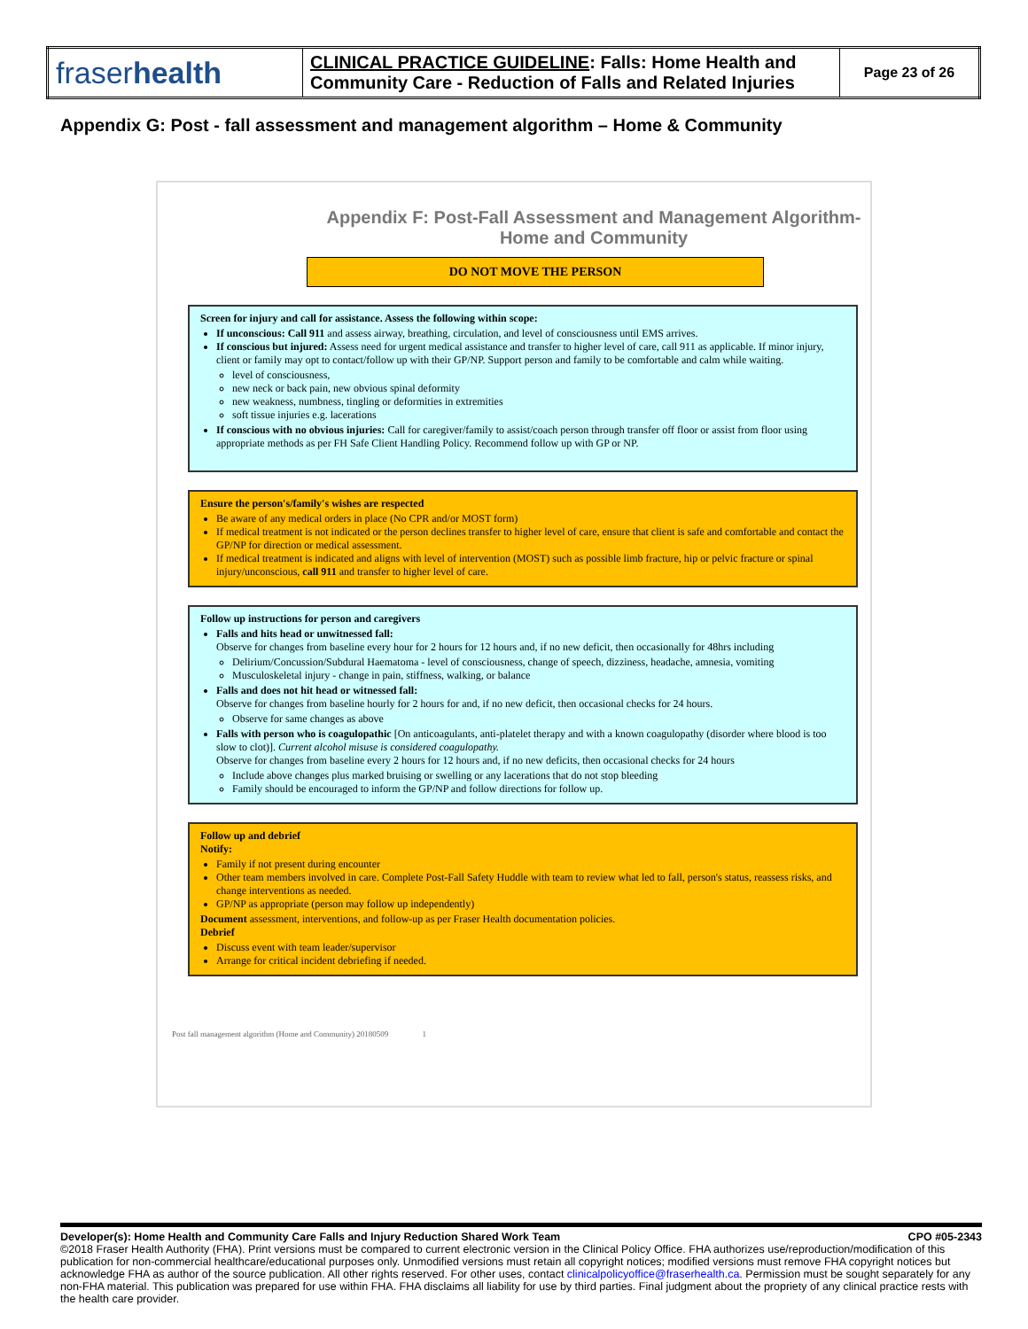| fraser health | CLINICAL PRACTICE GUIDELINE : Falls: Home Health and Community Care - Reduction of Falls and Related Injuries | Page 23 of 26 |
Appendix G: Post - fall assessment and management algorithm – Home & Community
Appendix F: Post-Fall Assessment and Management Algorithm- Home and Community
DO NOT MOVE THE PERSON
Screen for injury and call for assistance. Assess the following within scope:
If unconscious: Call 911 and assess airway, breathing, circulation, and level of consciousness until EMS arrives.
If conscious but injured: Assess need for urgent medical assistance and transfer to higher level of care, call 911 as applicable. If minor injury, client or family may opt to contact/follow up with their GP/NP. Support person and family to be comfortable and calm while waiting.
level of consciousness,
new neck or back pain, new obvious spinal deformity
new weakness, numbness, tingling or deformities in extremities
soft tissue injuries e.g. lacerations
If conscious with no obvious injuries: Call for caregiver/family to assist/coach person through transfer off floor or assist from floor using appropriate methods as per FH Safe Client Handling Policy. Recommend follow up with GP or NP.
Ensure the person's/family's wishes are respected
Be aware of any medical orders in place (No CPR and/or MOST form)
If medical treatment is not indicated or the person declines transfer to higher level of care, ensure that client is safe and comfortable and contact the GP/NP for direction or medical assessment.
If medical treatment is indicated and aligns with level of intervention (MOST) such as possible limb fracture, hip or pelvic fracture or spinal injury/unconscious, call 911 and transfer to higher level of care.
Follow up instructions for person and caregivers
Falls and hits head or unwitnessed fall:
Observe for changes from baseline every hour for 2 hours for 12 hours and, if no new deficit, then occasionally for 48hrs including
Delirium/Concussion/Subdural Haematoma - level of consciousness, change of speech, dizziness, headache, amnesia, vomiting
Musculoskeletal injury - change in pain, stiffness, walking, or balance
Falls and does not hit head or witnessed fall:
Observe for changes from baseline hourly for 2 hours for and, if no new deficit, then occasional checks for 24 hours.
Observe for same changes as above
Falls with person who is coagulopathic [On anticoagulants, anti-platelet therapy and with a known coagulopathy (disorder where blood is too slow to clot)]. Current alcohol misuse is considered coagulopathy.
Observe for changes from baseline every 2 hours for 12 hours and, if no new deficits, then occasional checks for 24 hours
Include above changes plus marked bruising or swelling or any lacerations that do not stop bleeding
Family should be encouraged to inform the GP/NP and follow directions for follow up.
Follow up and debrief
Notify:
Family if not present during encounter
Other team members involved in care. Complete Post-Fall Safety Huddle with team to review what led to fall, person's status, reassess risks, and change interventions as needed.
GP/NP as appropriate (person may follow up independently)
Document assessment, interventions, and follow-up as per Fraser Health documentation policies.
Debrief
Discuss event with team leader/supervisor
Arrange for critical incident debriefing if needed.
Post fall management algorithm (Home and Community) 20180509 1
Developer(s): Home Health and Community Care Falls and Injury Reduction Shared Work Team CPO #05-2343
©2018 Fraser Health Authority (FHA). Print versions must be compared to current electronic version in the Clinical Policy Office. FHA authorizes use/reproduction/modification of this publication for non-commercial healthcare/educational purposes only. Unmodified versions must retain all copyright notices; modified versions must remove FHA copyright notices but acknowledge FHA as author of the source publication. All other rights reserved. For other uses, contact clinicalpolicyoffice@fraserhealth.ca. Permission must be sought separately for any non-FHA material. This publication was prepared for use within FHA. FHA disclaims all liability for use by third parties. Final judgment about the propriety of any clinical practice rests with the health care provider.